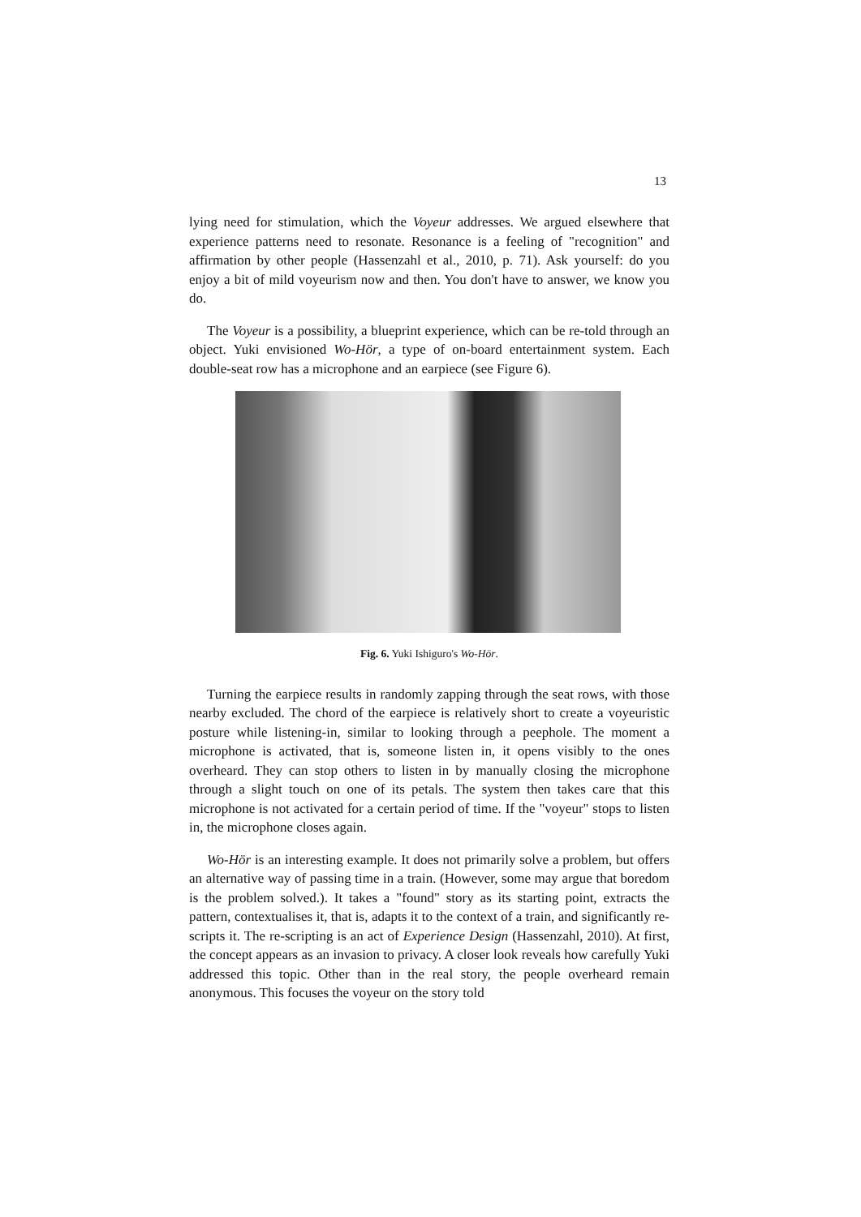13
lying need for stimulation, which the Voyeur addresses. We argued elsewhere that experience patterns need to resonate. Resonance is a feeling of "recognition" and affirmation by other people (Hassenzahl et al., 2010, p. 71). Ask yourself: do you enjoy a bit of mild voyeurism now and then. You don't have to answer, we know you do.
The Voyeur is a possibility, a blueprint experience, which can be re-told through an object. Yuki envisioned Wo-Hör, a type of on-board entertainment system. Each double-seat row has a microphone and an earpiece (see Figure 6).
Fig. 6. Yuki Ishiguro's Wo-Hör.
Turning the earpiece results in randomly zapping through the seat rows, with those nearby excluded. The chord of the earpiece is relatively short to create a voyeuristic posture while listening-in, similar to looking through a peephole. The moment a microphone is activated, that is, someone listen in, it opens visibly to the ones overheard. They can stop others to listen in by manually closing the microphone through a slight touch on one of its petals. The system then takes care that this microphone is not activated for a certain period of time. If the "voyeur" stops to listen in, the microphone closes again.
Wo-Hör is an interesting example. It does not primarily solve a problem, but offers an alternative way of passing time in a train. (However, some may argue that boredom is the problem solved.). It takes a "found" story as its starting point, extracts the pattern, contextualises it, that is, adapts it to the context of a train, and significantly re-scripts it. The re-scripting is an act of Experience Design (Hassenzahl, 2010). At first, the concept appears as an invasion to privacy. A closer look reveals how carefully Yuki addressed this topic. Other than in the real story, the people overheard remain anonymous. This focuses the voyeur on the story told